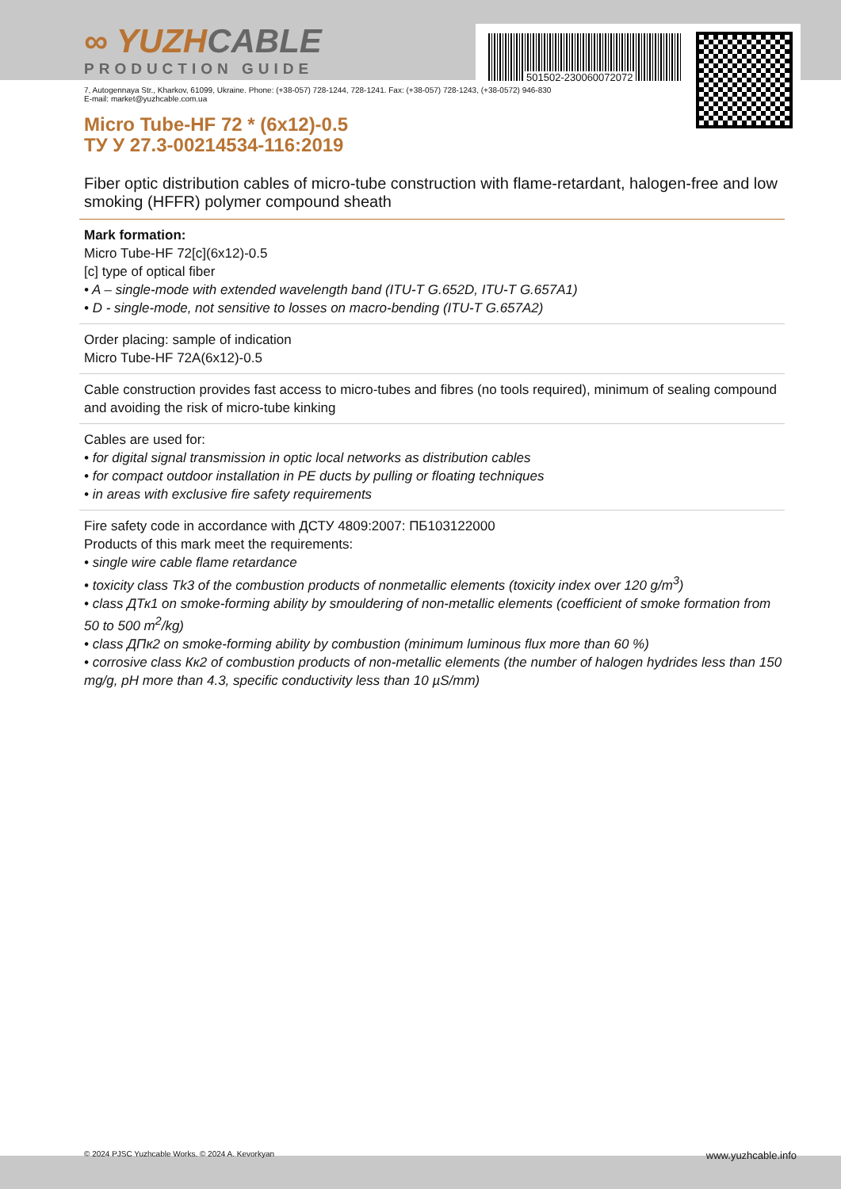501502-230060072072
∞ YUZHCABLE
PRODUCTION GUIDE
7, Autogennaya Str., Kharkov, 61099, Ukraine. Phone: (+38-057) 728-1244, 728-1241. Fax: (+38-057) 728-1243, (+38-0572) 946-830
E-mail: market@yuzhcable.com.ua
Micro Tube-HF 72 * (6x12)-0.5
ТУ У 27.3-00214534-116:2019
Fiber optic distribution cables of micro-tube construction with flame-retardant, halogen-free and low smoking (HFFR) polymer compound sheath
Mark formation:
Micro Tube-HF 72[c](6x12)-0.5
[c] type of optical fiber
• A – single-mode with extended wavelength band (ITU-T G.652D, ITU-T G.657A1)
• D - single-mode, not sensitive to losses on macro-bending (ITU-T G.657A2)
Order placing: sample of indication
Micro Tube-HF 72A(6x12)-0.5
Cable construction provides fast access to micro-tubes and fibres (no tools required), minimum of sealing compound and avoiding the risk of micro-tube kinking
Cables are used for:
• for digital signal transmission in optic local networks as distribution cables
• for compact outdoor installation in PE ducts by pulling or floating techniques
• in areas with exclusive fire safety requirements
Fire safety code in accordance with ДСТУ 4809:2007: ПБ103122000
Products of this mark meet the requirements:
• single wire cable flame retardance
• toxicity class Tk3 of the combustion products of nonmetallic elements (toxicity index over 120 g/m<sup>3</sup>)
• class ДТк1 on smoke-forming ability by smouldering of non-metallic elements (coefficient of smoke formation from 50 to 500 m<sup>2</sup>/kg)
• class ДПк2 on smoke-forming ability by combustion (minimum luminous flux more than 60 %)
• corrosive class Кк2 of combustion products of non-metallic elements (the number of halogen hydrides less than 150 mg/g, pH more than 4.3, specific conductivity less than 10 µS/mm)
© 2024 PJSC Yuzhcable Works. © 2024 A. Kevorkyan www.yuzhcable.info